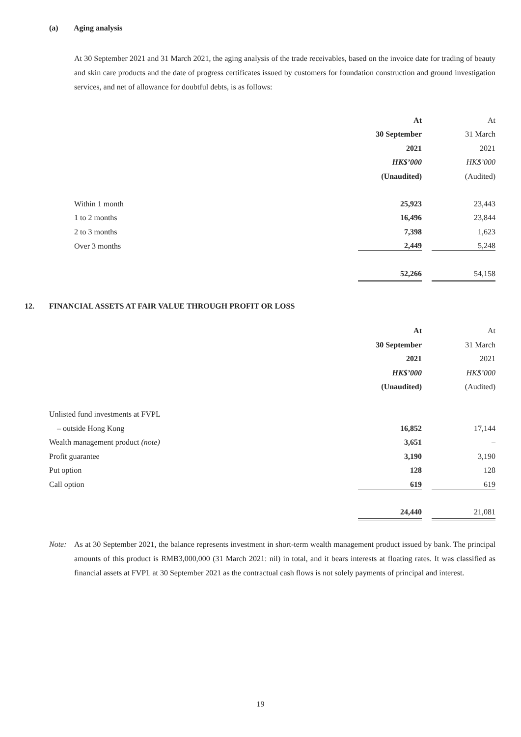(a) Aging analysis
At 30 September 2021 and 31 March 2021, the aging analysis of the trade receivables, based on the invoice date for trading of beauty and skin care products and the date of progress certificates issued by customers for foundation construction and ground investigation services, and net of allowance for doubtful debts, is as follows:
| | At | | At |
| | 30 September | | 31 March |
| | 2021 | | 2021 |
| | HK$’000 | | HK$’000 |
| | (Unaudited) | | (Audited) |
| Within 1 month | 25,923 | | 23,443 |
| 1 to 2 months | 16,496 | | 23,844 |
| 2 to 3 months | 7,398 | | 1,623 |
| Over 3 months | 2,449 | | 5,248 |
| | 52,266 | | 54,158 |
12. FINANCIAL ASSETS AT FAIR VALUE THROUGH PROFIT OR LOSS
| | At | | At |
| | 30 September | | 31 March |
| | 2021 | | 2021 |
| | HK$’000 | | HK$’000 |
| | (Unaudited) | | (Audited) |
| Unlisted fund investments at FVPL | | | |
| – outside Hong Kong | 16,852 | | 17,144 |
| Wealth management product (note) | 3,651 | | – |
| Profit guarantee | 3,190 | | 3,190 |
| Put option | 128 | | 128 |
| Call option | 619 | | 619 |
| | 24,440 | | 21,081 |
Note: As at 30 September 2021, the balance represents investment in short-term wealth management product issued by bank. The principal amounts of this product is RMB3,000,000 (31 March 2021: nil) in total, and it bears interests at floating rates. It was classified as financial assets at FVPL at 30 September 2021 as the contractual cash flows is not solely payments of principal and interest.
19